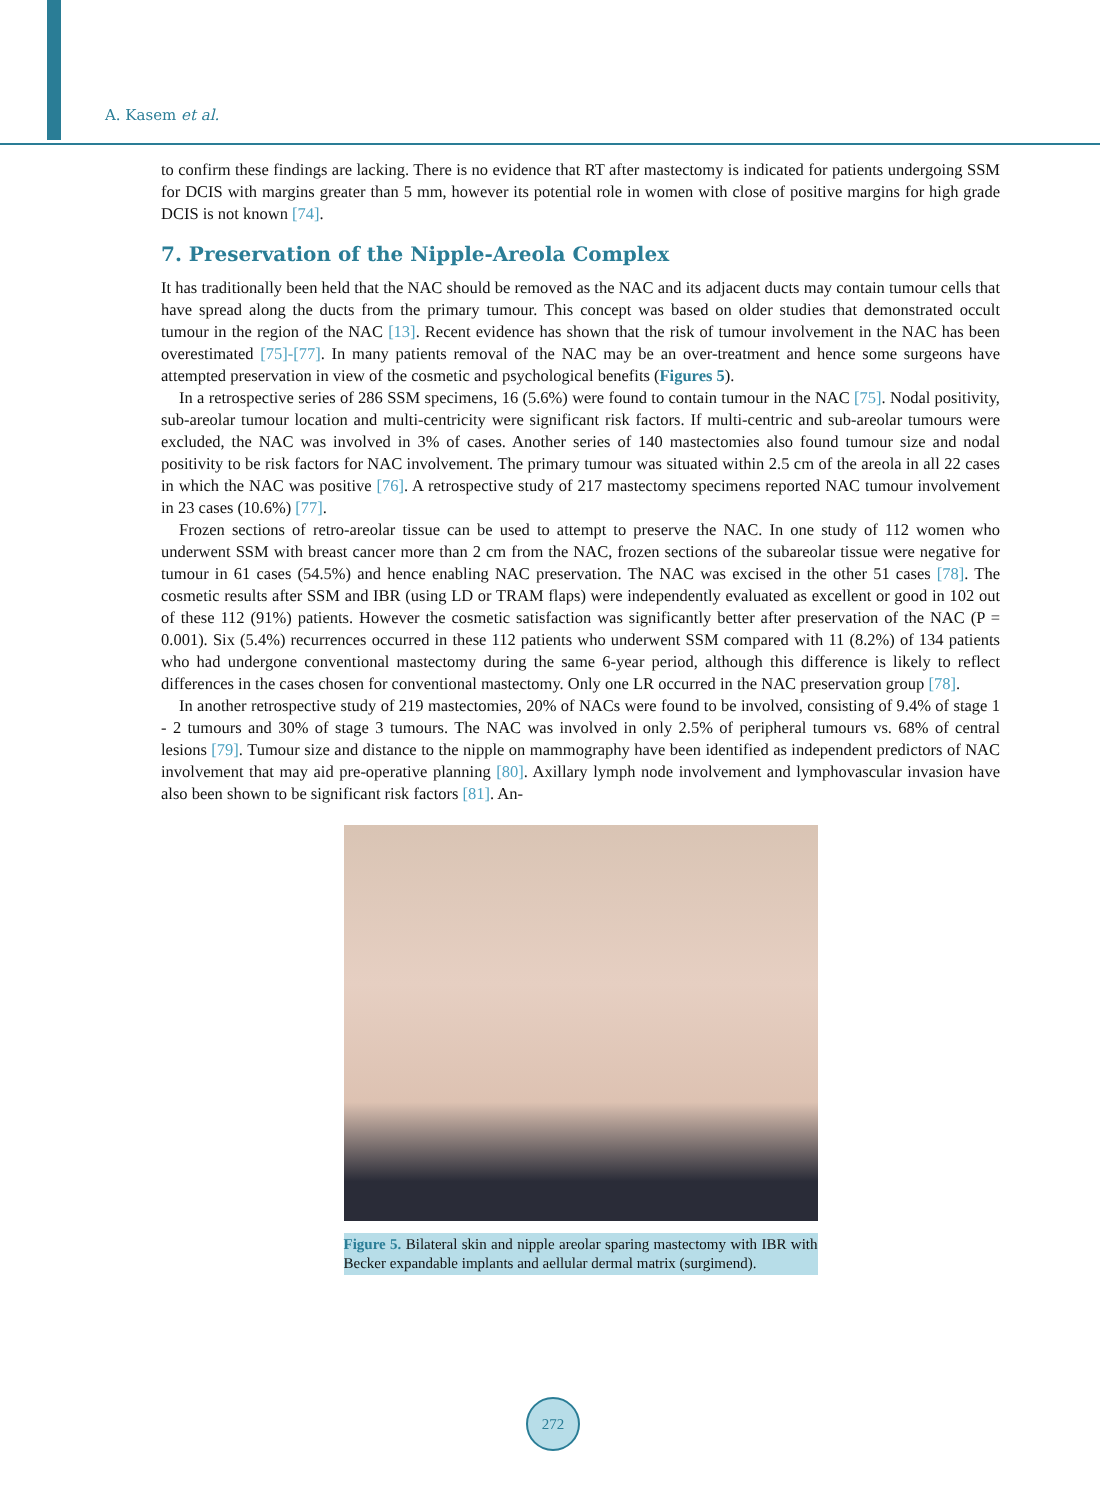A. Kasem et al.
to confirm these findings are lacking. There is no evidence that RT after mastectomy is indicated for patients undergoing SSM for DCIS with margins greater than 5 mm, however its potential role in women with close of positive margins for high grade DCIS is not known [74].
7. Preservation of the Nipple-Areola Complex
It has traditionally been held that the NAC should be removed as the NAC and its adjacent ducts may contain tumour cells that have spread along the ducts from the primary tumour. This concept was based on older studies that demonstrated occult tumour in the region of the NAC [13]. Recent evidence has shown that the risk of tumour involvement in the NAC has been overestimated [75]-[77]. In many patients removal of the NAC may be an over-treatment and hence some surgeons have attempted preservation in view of the cosmetic and psychological benefits (Figures 5).
In a retrospective series of 286 SSM specimens, 16 (5.6%) were found to contain tumour in the NAC [75]. Nodal positivity, sub-areolar tumour location and multi-centricity were significant risk factors. If multi-centric and sub-areolar tumours were excluded, the NAC was involved in 3% of cases. Another series of 140 mastectomies also found tumour size and nodal positivity to be risk factors for NAC involvement. The primary tumour was situated within 2.5 cm of the areola in all 22 cases in which the NAC was positive [76]. A retrospective study of 217 mastectomy specimens reported NAC tumour involvement in 23 cases (10.6%) [77].
Frozen sections of retro-areolar tissue can be used to attempt to preserve the NAC. In one study of 112 women who underwent SSM with breast cancer more than 2 cm from the NAC, frozen sections of the subareolar tissue were negative for tumour in 61 cases (54.5%) and hence enabling NAC preservation. The NAC was excised in the other 51 cases [78]. The cosmetic results after SSM and IBR (using LD or TRAM flaps) were independently evaluated as excellent or good in 102 out of these 112 (91%) patients. However the cosmetic satisfaction was significantly better after preservation of the NAC (P = 0.001). Six (5.4%) recurrences occurred in these 112 patients who underwent SSM compared with 11 (8.2%) of 134 patients who had undergone conventional mastectomy during the same 6-year period, although this difference is likely to reflect differences in the cases chosen for conventional mastectomy. Only one LR occurred in the NAC preservation group [78].
In another retrospective study of 219 mastectomies, 20% of NACs were found to be involved, consisting of 9.4% of stage 1 - 2 tumours and 30% of stage 3 tumours. The NAC was involved in only 2.5% of peripheral tumours vs. 68% of central lesions [79]. Tumour size and distance to the nipple on mammography have been identified as independent predictors of NAC involvement that may aid pre-operative planning [80]. Axillary lymph node involvement and lymphovascular invasion have also been shown to be significant risk factors [81]. An-
Figure 5. Bilateral skin and nipple areolar sparing mastectomy with IBR with Becker expandable implants and aellular dermal matrix (surgimend).
272